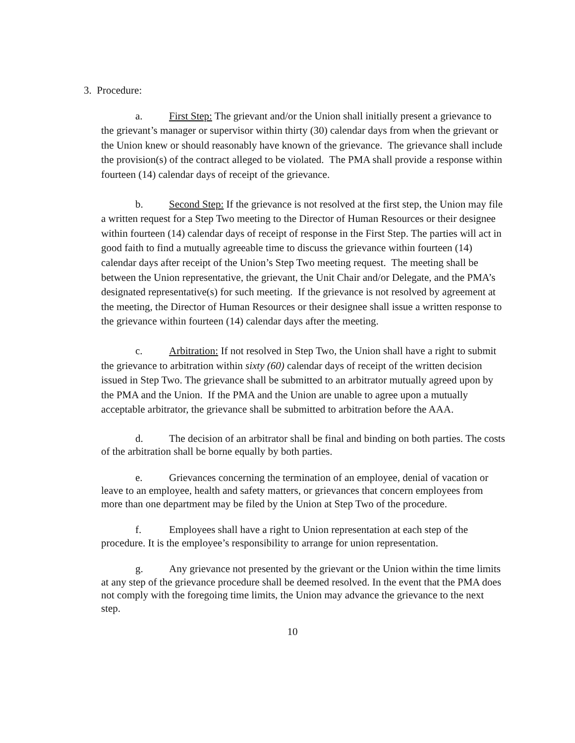3. Procedure:
a. First Step: The grievant and/or the Union shall initially present a grievance to the grievant’s manager or supervisor within thirty (30) calendar days from when the grievant or the Union knew or should reasonably have known of the grievance. The grievance shall include the provision(s) of the contract alleged to be violated. The PMA shall provide a response within fourteen (14) calendar days of receipt of the grievance.
b. Second Step: If the grievance is not resolved at the first step, the Union may file a written request for a Step Two meeting to the Director of Human Resources or their designee within fourteen (14) calendar days of receipt of response in the First Step. The parties will act in good faith to find a mutually agreeable time to discuss the grievance within fourteen (14) calendar days after receipt of the Union’s Step Two meeting request. The meeting shall be between the Union representative, the grievant, the Unit Chair and/or Delegate, and the PMA’s designated representative(s) for such meeting. If the grievance is not resolved by agreement at the meeting, the Director of Human Resources or their designee shall issue a written response to the grievance within fourteen (14) calendar days after the meeting.
c. Arbitration: If not resolved in Step Two, the Union shall have a right to submit the grievance to arbitration within sixty (60) calendar days of receipt of the written decision issued in Step Two. The grievance shall be submitted to an arbitrator mutually agreed upon by the PMA and the Union. If the PMA and the Union are unable to agree upon a mutually acceptable arbitrator, the grievance shall be submitted to arbitration before the AAA.
d. The decision of an arbitrator shall be final and binding on both parties. The costs of the arbitration shall be borne equally by both parties.
e. Grievances concerning the termination of an employee, denial of vacation or leave to an employee, health and safety matters, or grievances that concern employees from more than one department may be filed by the Union at Step Two of the procedure.
f. Employees shall have a right to Union representation at each step of the procedure. It is the employee’s responsibility to arrange for union representation.
g. Any grievance not presented by the grievant or the Union within the time limits at any step of the grievance procedure shall be deemed resolved. In the event that the PMA does not comply with the foregoing time limits, the Union may advance the grievance to the next step.
10